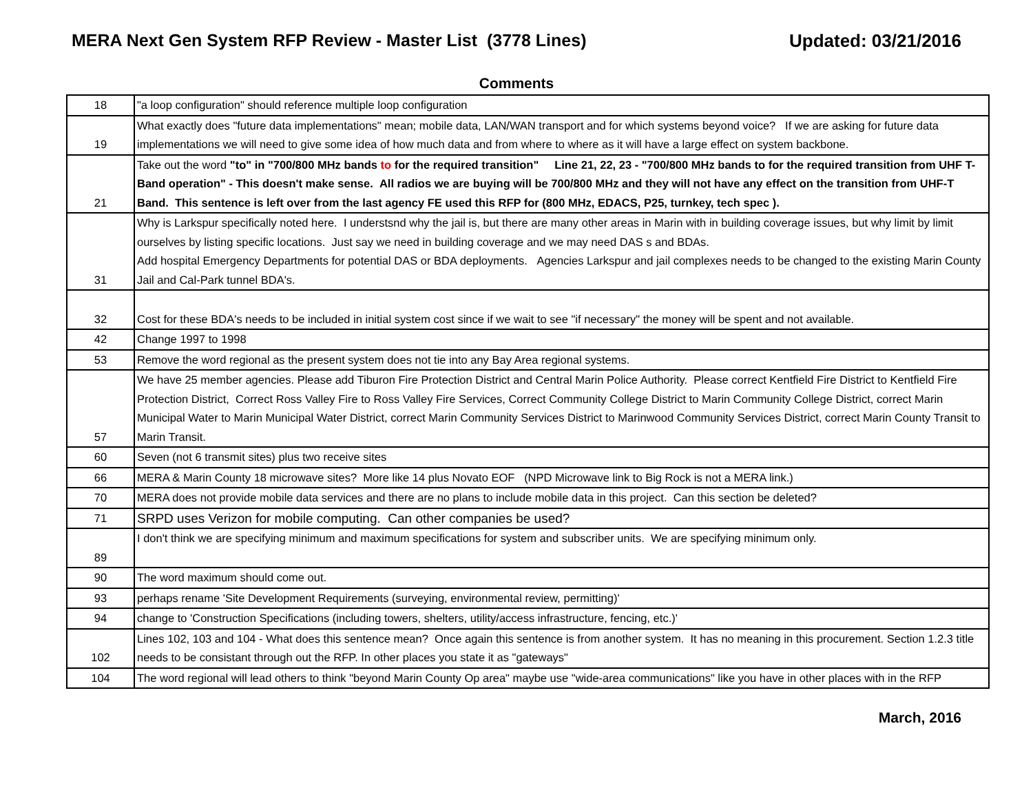MERA Next Gen System RFP Review - Master List (3778 Lines)
Updated: 03/21/2016
Comments
| 18 | "a loop configuration" should reference multiple loop configuration |
| 19 | What exactly does "future data implementations" mean; mobile data, LAN/WAN transport and for which systems beyond voice? If we are asking for future data implementations we will need to give some idea of how much data and from where to where as it will have a large effect on system backbone. |
| 21 | Take out the word "to" in "700/800 MHz bands to for the required transition" Line 21, 22, 23 - "700/800 MHz bands to for the required transition from UHF T-Band operation" - This doesn't make sense. All radios we are buying will be 700/800 MHz and they will not have any effect on the transition from UHF-T Band. This sentence is left over from the last agency FE used this RFP for (800 MHz, EDACS, P25, turnkey, tech spec ). |
| 31 | Why is Larkspur specifically noted here. I understsnd why the jail is, but there are many other areas in Marin with in building coverage issues, but why limit by limit ourselves by listing specific locations. Just say we need in building coverage and we may need DAS s and BDAs. Add hospital Emergency Departments for potential DAS or BDA deployments. Agencies Larkspur and jail complexes needs to be changed to the existing Marin County Jail and Cal-Park tunnel BDA's. |
| 32 | Cost for these BDA's needs to be included in initial system cost since if we wait to see "if necessary" the money will be spent and not available. |
| 42 | Change 1997 to 1998 |
| 53 | Remove the word regional as the present system does not tie into any Bay Area regional systems. |
| 57 | We have 25 member agencies. Please add Tiburon Fire Protection District and Central Marin Police Authority. Please correct Kentfield Fire District to Kentfield Fire Protection District, Correct Ross Valley Fire to Ross Valley Fire Services, Correct Community College District to Marin Community College District, correct Marin Municipal Water to Marin Municipal Water District, correct Marin Community Services District to Marinwood Community Services District, correct Marin County Transit to Marin Transit. |
| 60 | Seven (not 6 transmit sites) plus two receive sites |
| 66 | MERA & Marin County 18 microwave sites? More like 14 plus Novato EOF (NPD Microwave link to Big Rock is not a MERA link.) |
| 70 | MERA does not provide mobile data services and there are no plans to include mobile data in this project. Can this section be deleted? |
| 71 | SRPD uses Verizon for mobile computing. Can other companies be used? |
| 89 | I don't think we are specifying minimum and maximum specifications for system and subscriber units. We are specifying minimum only. |
| 90 | The word maximum should come out. |
| 93 | perhaps rename 'Site Development Requirements (surveying, environmental review, permitting)' |
| 94 | change to 'Construction Specifications (including towers, shelters, utility/access infrastructure, fencing, etc.)' |
| 102 | Lines 102, 103 and 104 - What does this sentence mean? Once again this sentence is from another system. It has no meaning in this procurement. Section 1.2.3 title needs to be consistant through out the RFP. In other places you state it as "gateways" |
| 104 | The word regional will lead others to think "beyond Marin County Op area" maybe use "wide-area communications" like you have in other places with in the RFP |
March, 2016